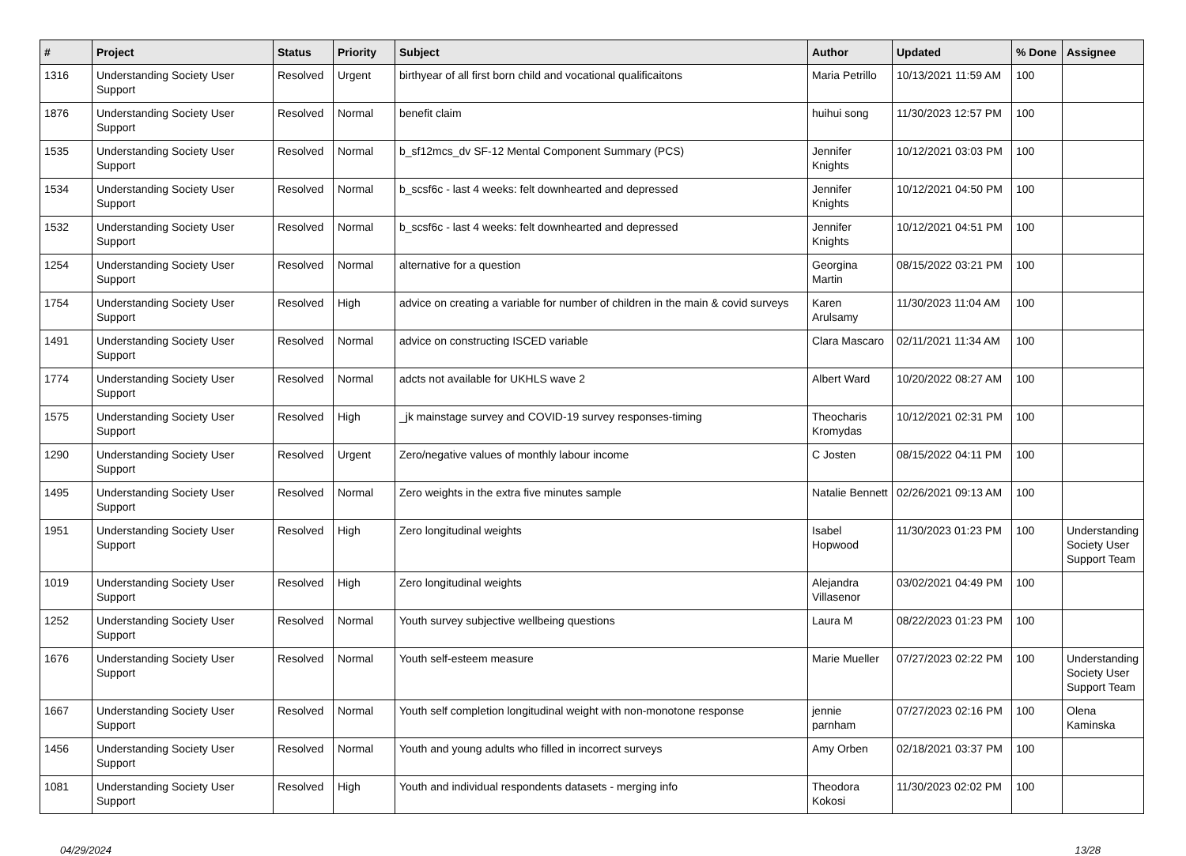| # | Project | Status | Priority | Subject | Author | Updated | % Done | Assignee |
| --- | --- | --- | --- | --- | --- | --- | --- | --- |
| 1316 | Understanding Society User Support | Resolved | Urgent | birthyear of all first born child and vocational qualificaitons | Maria Petrillo | 10/13/2021 11:59 AM | 100 | |
| 1876 | Understanding Society User Support | Resolved | Normal | benefit claim | huihui song | 11/30/2023 12:57 PM | 100 | |
| 1535 | Understanding Society User Support | Resolved | Normal | b_sf12mcs_dv SF-12 Mental Component Summary (PCS) | Jennifer Knights | 10/12/2021 03:03 PM | 100 | |
| 1534 | Understanding Society User Support | Resolved | Normal | b_scsf6c - last 4 weeks: felt downhearted and depressed | Jennifer Knights | 10/12/2021 04:50 PM | 100 | |
| 1532 | Understanding Society User Support | Resolved | Normal | b_scsf6c - last 4 weeks: felt downhearted and depressed | Jennifer Knights | 10/12/2021 04:51 PM | 100 | |
| 1254 | Understanding Society User Support | Resolved | Normal | alternative for a question | Georgina Martin | 08/15/2022 03:21 PM | 100 | |
| 1754 | Understanding Society User Support | Resolved | High | advice on creating a variable for number of children in the main & covid surveys | Karen Arulsamy | 11/30/2023 11:04 AM | 100 | |
| 1491 | Understanding Society User Support | Resolved | Normal | advice on constructing ISCED variable | Clara Mascaro | 02/11/2021 11:34 AM | 100 | |
| 1774 | Understanding Society User Support | Resolved | Normal | adcts not available for UKHLS wave 2 | Albert Ward | 10/20/2022 08:27 AM | 100 | |
| 1575 | Understanding Society User Support | Resolved | High | _jk mainstage survey and COVID-19 survey responses-timing | Theocharis Kromydas | 10/12/2021 02:31 PM | 100 | |
| 1290 | Understanding Society User Support | Resolved | Urgent | Zero/negative values of monthly labour income | C Josten | 08/15/2022 04:11 PM | 100 | |
| 1495 | Understanding Society User Support | Resolved | Normal | Zero weights in the extra five minutes sample | Natalie Bennett | 02/26/2021 09:13 AM | 100 | |
| 1951 | Understanding Society User Support | Resolved | High | Zero longitudinal weights | Isabel Hopwood | 11/30/2023 01:23 PM | 100 | Understanding Society User Support Team |
| 1019 | Understanding Society User Support | Resolved | High | Zero longitudinal weights | Alejandra Villasenor | 03/02/2021 04:49 PM | 100 | |
| 1252 | Understanding Society User Support | Resolved | Normal | Youth survey subjective wellbeing questions | Laura M | 08/22/2023 01:23 PM | 100 | |
| 1676 | Understanding Society User Support | Resolved | Normal | Youth self-esteem measure | Marie Mueller | 07/27/2023 02:22 PM | 100 | Understanding Society User Support Team |
| 1667 | Understanding Society User Support | Resolved | Normal | Youth self completion longitudinal weight with non-monotone response | jennie parnham | 07/27/2023 02:16 PM | 100 | Olena Kaminska |
| 1456 | Understanding Society User Support | Resolved | Normal | Youth and young adults who filled in incorrect surveys | Amy Orben | 02/18/2021 03:37 PM | 100 | |
| 1081 | Understanding Society User Support | Resolved | High | Youth and individual respondents datasets - merging info | Theodora Kokosi | 11/30/2023 02:02 PM | 100 | |
04/29/2024 13/28